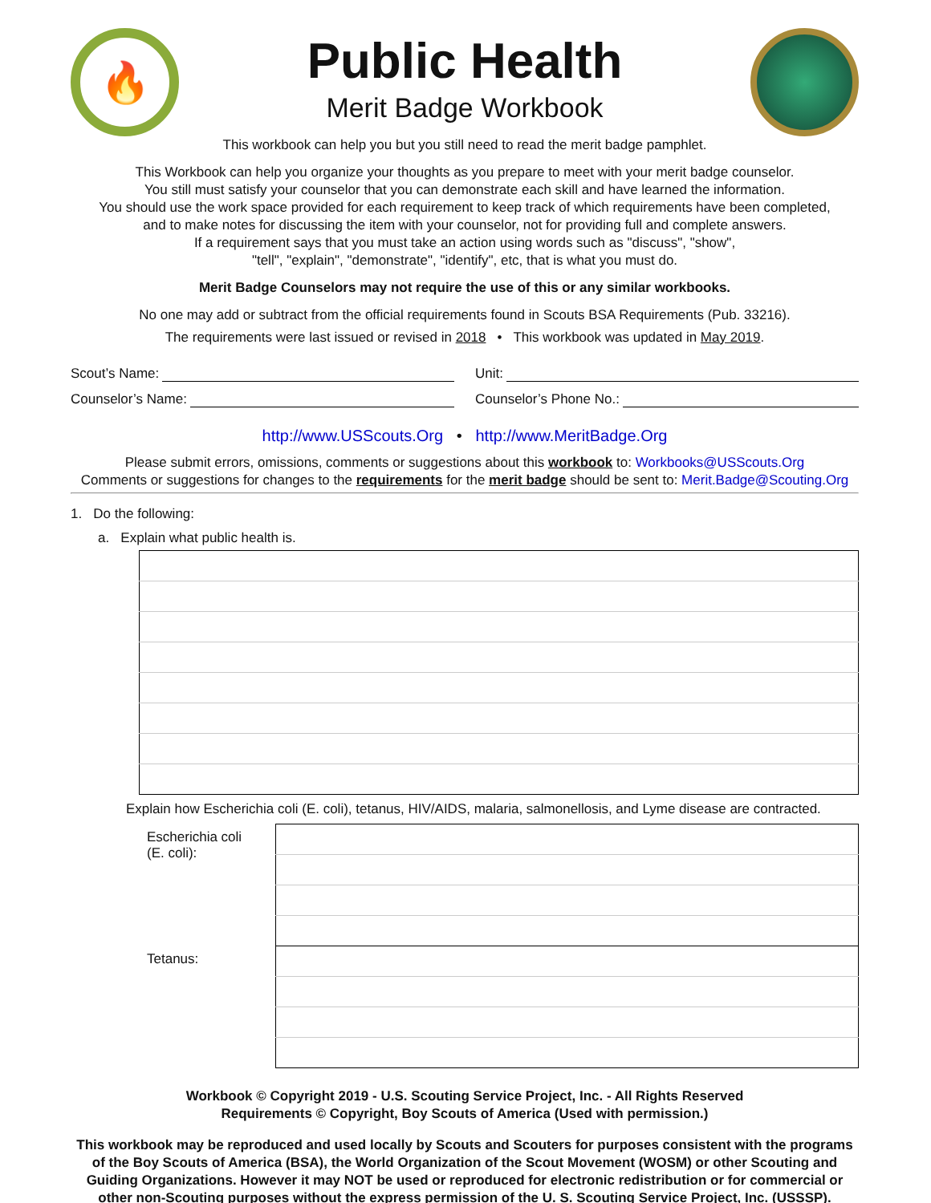🔥
Public Health
Merit Badge Workbook
This workbook can help you but you still need to read the merit badge pamphlet.
This Workbook can help you organize your thoughts as you prepare to meet with your merit badge counselor.
You still must satisfy your counselor that you can demonstrate each skill and have learned the information.
You should use the work space provided for each requirement to keep track of which requirements have been completed,
and to make notes for discussing the item with your counselor, not for providing full and complete answers.
If a requirement says that you must take an action using words such as "discuss", "show",
"tell", "explain", "demonstrate", "identify", etc, that is what you must do.
Merit Badge Counselors may not require the use of this or any similar workbooks.
No one may add or subtract from the official requirements found in Scouts BSA Requirements (Pub. 33216).
The requirements were last issued or revised in 2018 • This workbook was updated in May 2019.
Scout’s Name: Unit:
Counselor’s Name: Counselor’s Phone No.:
http://www.USScouts.Org • http://www.MeritBadge.Org
Please submit errors, omissions, comments or suggestions about this workbook to: Workbooks@USScouts.Org
Comments or suggestions for changes to the requirements for the merit badge should be sent to: Merit.Badge@Scouting.Org
1. Do the following:
a. Explain what public health is.
Explain how Escherichia coli (E. coli), tetanus, HIV/AIDS, malaria, salmonellosis, and Lyme disease are contracted.
| Escherichia coli (E. coli): | |
| Tetanus: | |
Workbook © Copyright 2019 - U.S. Scouting Service Project, Inc. - All Rights Reserved
Requirements © Copyright, Boy Scouts of America (Used with permission.)
This workbook may be reproduced and used locally by Scouts and Scouters for purposes consistent with the programs of the Boy Scouts of America (BSA), the World Organization of the Scout Movement (WOSM) or other Scouting and Guiding Organizations. However it may NOT be used or reproduced for electronic redistribution or for commercial or other non-Scouting purposes without the express permission of the U. S. Scouting Service Project, Inc. (USSSP).